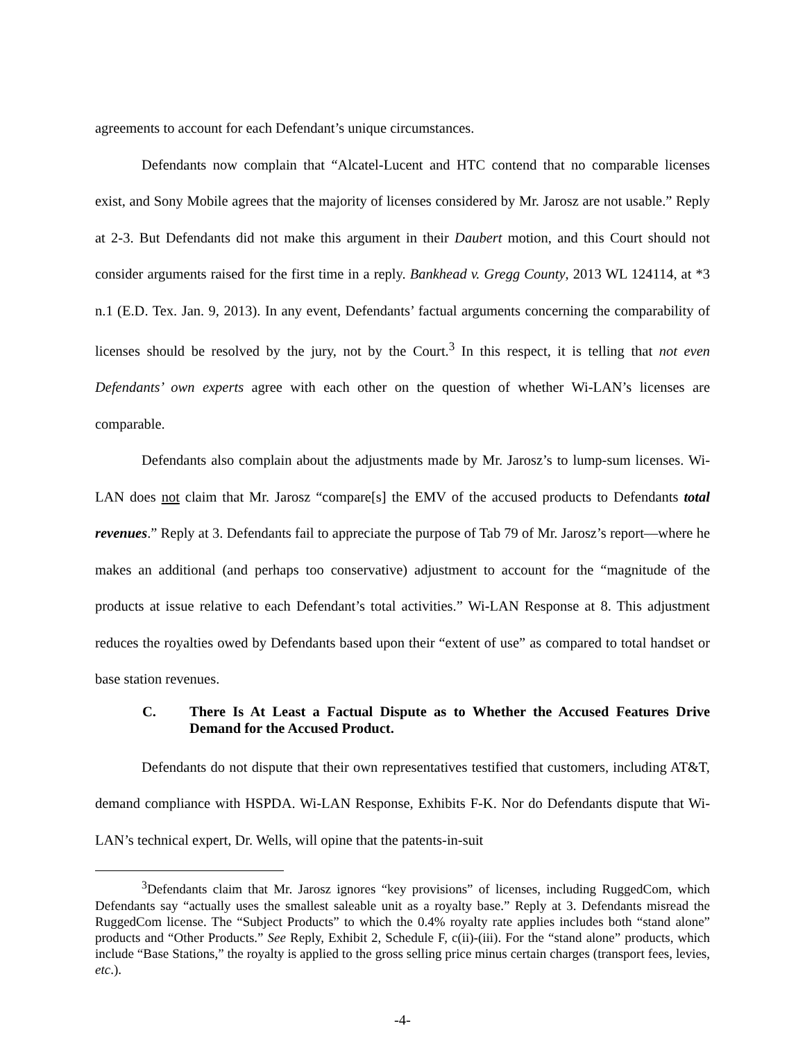agreements to account for each Defendant’s unique circumstances.
Defendants now complain that “Alcatel-Lucent and HTC contend that no comparable licenses exist, and Sony Mobile agrees that the majority of licenses considered by Mr. Jarosz are not usable.” Reply at 2-3. But Defendants did not make this argument in their Daubert motion, and this Court should not consider arguments raised for the first time in a reply. Bankhead v. Gregg County, 2013 WL 124114, at *3 n.1 (E.D. Tex. Jan. 9, 2013). In any event, Defendants’ factual arguments concerning the comparability of licenses should be resolved by the jury, not by the Court.<sup>3</sup> In this respect, it is telling that not even Defendants’ own experts agree with each other on the question of whether Wi-LAN’s licenses are comparable.
Defendants also complain about the adjustments made by Mr. Jarosz’s to lump-sum licenses. Wi-LAN does not claim that Mr. Jarosz “compare[s] the EMV of the accused products to Defendants total revenues.” Reply at 3. Defendants fail to appreciate the purpose of Tab 79 of Mr. Jarosz’s report—where he makes an additional (and perhaps too conservative) adjustment to account for the “magnitude of the products at issue relative to each Defendant’s total activities.” Wi-LAN Response at 8. This adjustment reduces the royalties owed by Defendants based upon their “extent of use” as compared to total handset or base station revenues.
C. There Is At Least a Factual Dispute as to Whether the Accused Features Drive Demand for the Accused Product.
Defendants do not dispute that their own representatives testified that customers, including AT&T, demand compliance with HSPDA. Wi-LAN Response, Exhibits F-K. Nor do Defendants dispute that Wi-LAN’s technical expert, Dr. Wells, will opine that the patents-in-suit
<sup>3</sup> Defendants claim that Mr. Jarosz ignores “key provisions” of licenses, including RuggedCom, which Defendants say “actually uses the smallest saleable unit as a royalty base.” Reply at 3. Defendants misread the RuggedCom license. The “Subject Products” to which the 0.4% royalty rate applies includes both “stand alone” products and “Other Products.” See Reply, Exhibit 2, Schedule F, c(ii)-(iii). For the “stand alone” products, which include “Base Stations,” the royalty is applied to the gross selling price minus certain charges (transport fees, levies, etc.).
-4-